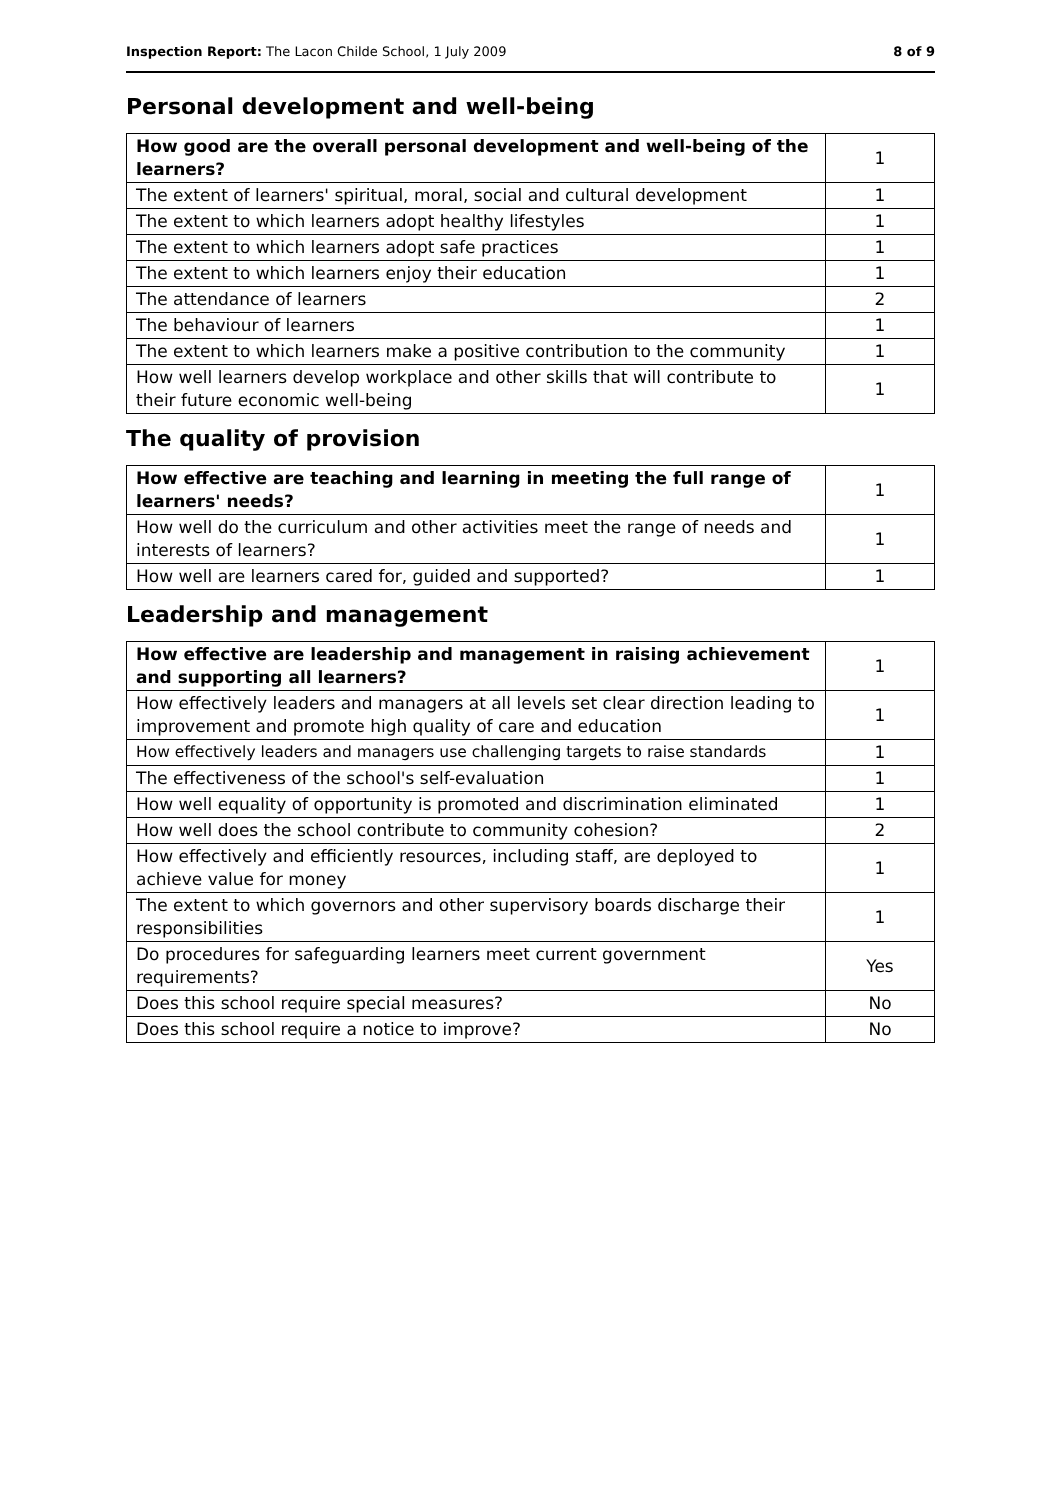Inspection Report: The Lacon Childe School, 1 July 2009 8 of 9
Personal development and well-being
| How good are the overall personal development and well-being of the learners? | 1 |
| The extent of learners' spiritual, moral, social and cultural development | 1 |
| The extent to which learners adopt healthy lifestyles | 1 |
| The extent to which learners adopt safe practices | 1 |
| The extent to which learners enjoy their education | 1 |
| The attendance of learners | 2 |
| The behaviour of learners | 1 |
| The extent to which learners make a positive contribution to the community | 1 |
| How well learners develop workplace and other skills that will contribute to their future economic well-being | 1 |
The quality of provision
| How effective are teaching and learning in meeting the full range of learners' needs? | 1 |
| How well do the curriculum and other activities meet the range of needs and interests of learners? | 1 |
| How well are learners cared for, guided and supported? | 1 |
Leadership and management
| How effective are leadership and management in raising achievement and supporting all learners? | 1 |
| How effectively leaders and managers at all levels set clear direction leading to improvement and promote high quality of care and education | 1 |
| How effectively leaders and managers use challenging targets to raise standards | 1 |
| The effectiveness of the school's self-evaluation | 1 |
| How well equality of opportunity is promoted and discrimination eliminated | 1 |
| How well does the school contribute to community cohesion? | 2 |
| How effectively and efficiently resources, including staff, are deployed to achieve value for money | 1 |
| The extent to which governors and other supervisory boards discharge their responsibilities | 1 |
| Do procedures for safeguarding learners meet current government requirements? | Yes |
| Does this school require special measures? | No |
| Does this school require a notice to improve? | No |